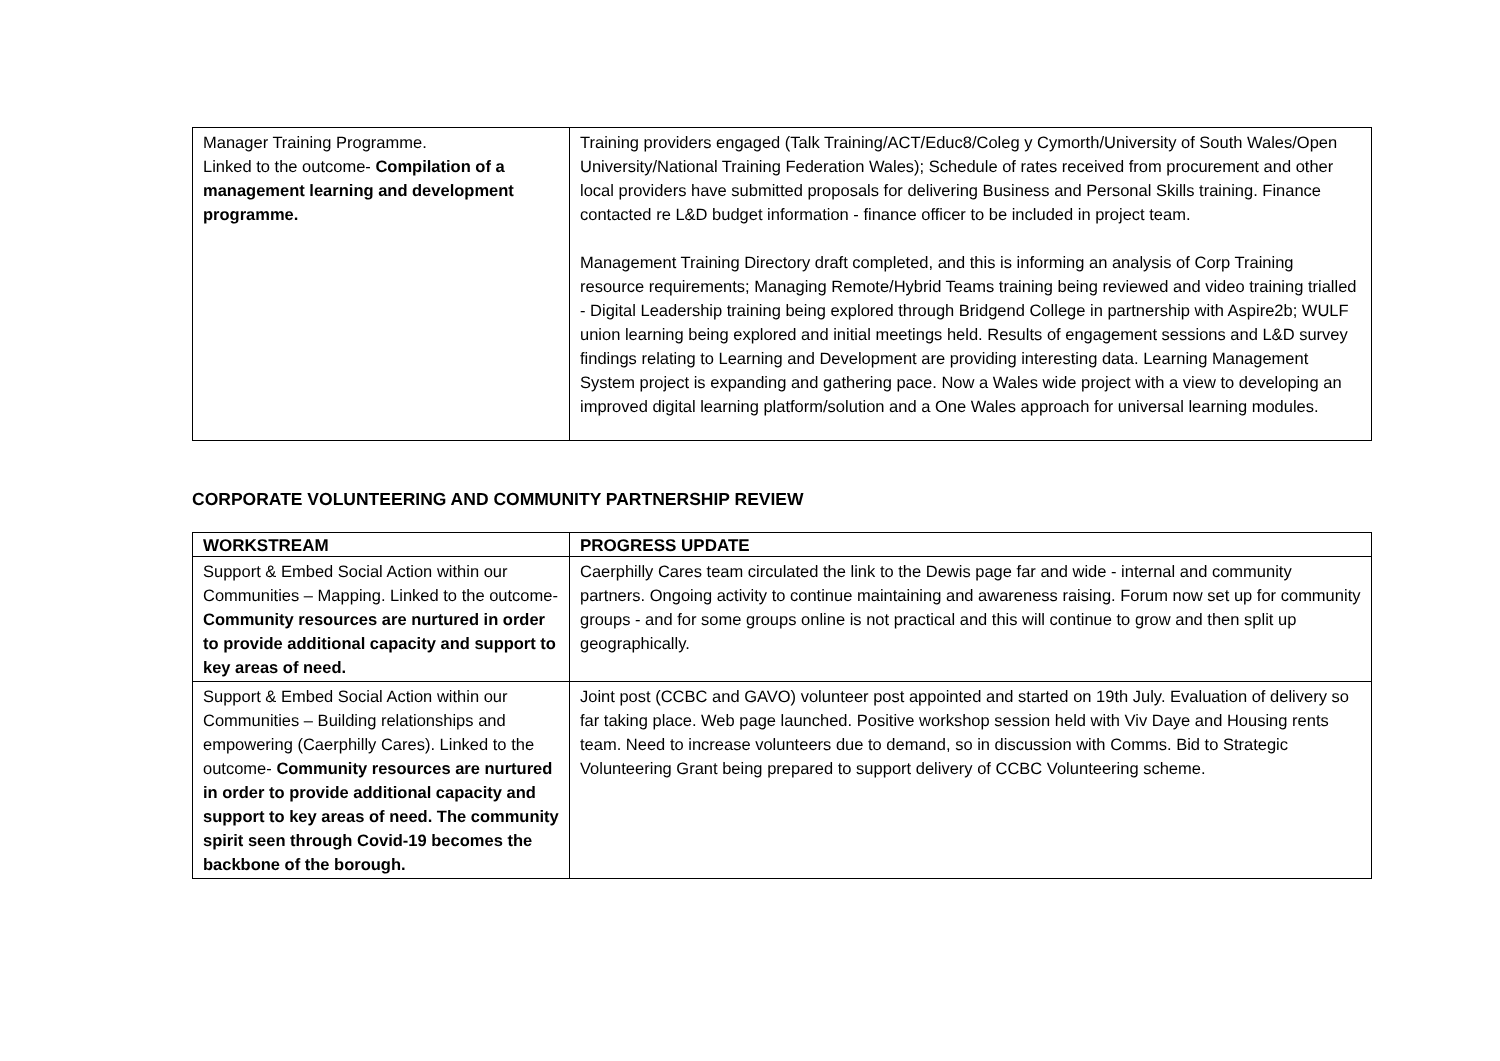| Manager Training Programme. Linked to the outcome- Compilation of a management learning and development programme. | Training providers engaged (Talk Training/ACT/Educ8/Coleg y Cymorth/University of South Wales/Open University/National Training Federation Wales); Schedule of rates received from procurement and other local providers have submitted proposals for delivering Business and Personal Skills training. Finance contacted re L&D budget information - finance officer to be included in project team. Management Training Directory draft completed, and this is informing an analysis of Corp Training resource requirements; Managing Remote/Hybrid Teams training being reviewed and video training trialled - Digital Leadership training being explored through Bridgend College in partnership with Aspire2b; WULF union learning being explored and initial meetings held. Results of engagement sessions and L&D survey findings relating to Learning and Development are providing interesting data. Learning Management System project is expanding and gathering pace. Now a Wales wide project with a view to developing an improved digital learning platform/solution and a One Wales approach for universal learning modules. |
CORPORATE VOLUNTEERING AND COMMUNITY PARTNERSHIP REVIEW
| WORKSTREAM | PROGRESS UPDATE |
| --- | --- |
| Support & Embed Social Action within our Communities – Mapping. Linked to the outcome- Community resources are nurtured in order to provide additional capacity and support to key areas of need. | Caerphilly Cares team circulated the link to the Dewis page far and wide - internal and community partners. Ongoing activity to continue maintaining and awareness raising. Forum now set up for community groups - and for some groups online is not practical and this will continue to grow and then split up geographically. |
| Support & Embed Social Action within our Communities – Building relationships and empowering (Caerphilly Cares). Linked to the outcome- Community resources are nurtured in order to provide additional capacity and support to key areas of need. The community spirit seen through Covid-19 becomes the backbone of the borough. | Joint post (CCBC and GAVO) volunteer post appointed and started on 19th July. Evaluation of delivery so far taking place. Web page launched. Positive workshop session held with Viv Daye and Housing rents team. Need to increase volunteers due to demand, so in discussion with Comms. Bid to Strategic Volunteering Grant being prepared to support delivery of CCBC Volunteering scheme. |